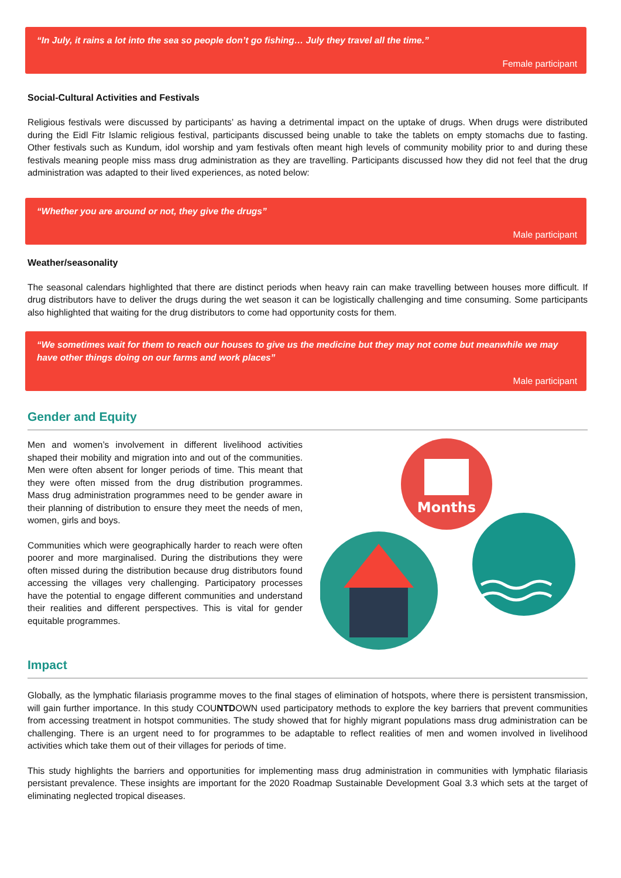“In July, it rains a lot into the sea so people don’t go fishing… July they travel all the time.”
Female participant
Social-Cultural Activities and Festivals
Religious festivals were discussed by participants’ as having a detrimental impact on the uptake of drugs. When drugs were distributed during the Eidl Fitr Islamic religious festival, participants discussed being unable to take the tablets on empty stomachs due to fasting. Other festivals such as Kundum, idol worship and yam festivals often meant high levels of community mobility prior to and during these festivals meaning people miss mass drug administration as they are travelling. Participants discussed how they did not feel that the drug administration was adapted to their lived experiences, as noted below:
“Whether you are around or not, they give the drugs”
Male participant
Weather/seasonality
The seasonal calendars highlighted that there are distinct periods when heavy rain can make travelling between houses more difficult. If drug distributors have to deliver the drugs during the wet season it can be logistically challenging and time consuming. Some participants also highlighted that waiting for the drug distributors to come had opportunity costs for them.
“We sometimes wait for them to reach our houses to give us the medicine but they may not come but meanwhile we may have other things doing on our farms and work places”
Male participant
Gender and Equity
Men and women’s involvement in different livelihood activities shaped their mobility and migration into and out of the communities. Men were often absent for longer periods of time. This meant that they were often missed from the drug distribution programmes. Mass drug administration programmes need to be gender aware in their planning of distribution to ensure they meet the needs of men, women, girls and boys.
Communities which were geographically harder to reach were often poorer and more marginalised. During the distributions they were often missed during the distribution because drug distributors found accessing the villages very challenging. Participatory processes have the potential to engage different communities and understand their realities and different perspectives. This is vital for gender equitable programmes.
Months
Impact
Globally, as the lymphatic filariasis programme moves to the final stages of elimination of hotspots, where there is persistent transmission, will gain further importance. In this study COUNTDOWN used participatory methods to explore the key barriers that prevent communities from accessing treatment in hotspot communities. The study showed that for highly migrant populations mass drug administration can be challenging. There is an urgent need to for programmes to be adaptable to reflect realities of men and women involved in livelihood activities which take them out of their villages for periods of time.
This study highlights the barriers and opportunities for implementing mass drug administration in communities with lymphatic filariasis persistant prevalence. These insights are important for the 2020 Roadmap Sustainable Development Goal 3.3 which sets at the target of eliminating neglected tropical diseases.